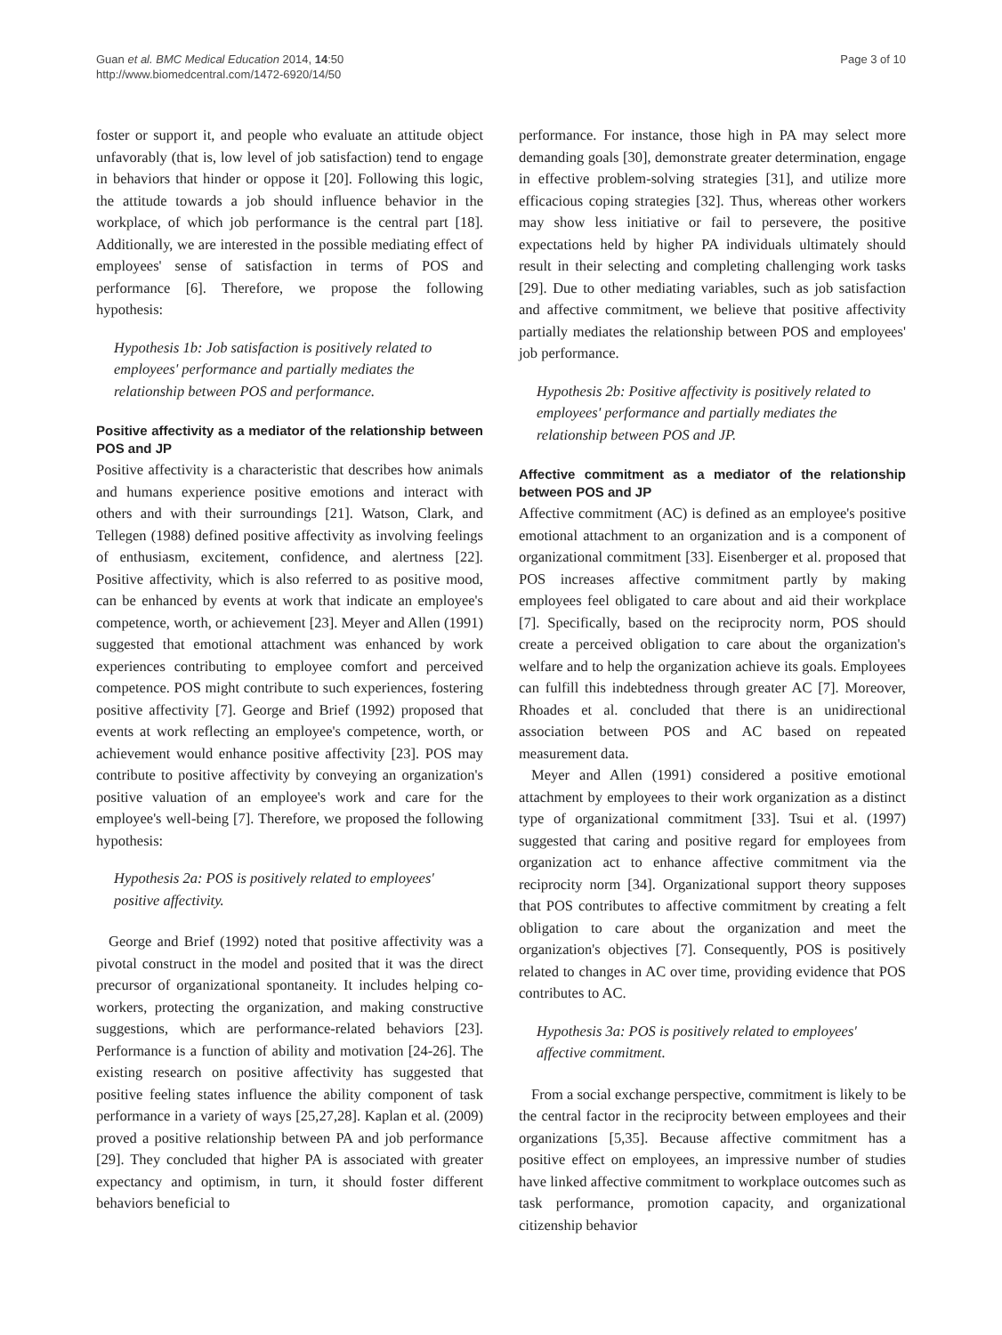Guan et al. BMC Medical Education 2014, 14:50
http://www.biomedcentral.com/1472-6920/14/50
Page 3 of 10
foster or support it, and people who evaluate an attitude object unfavorably (that is, low level of job satisfaction) tend to engage in behaviors that hinder or oppose it [20]. Following this logic, the attitude towards a job should influence behavior in the workplace, of which job performance is the central part [18]. Additionally, we are interested in the possible mediating effect of employees' sense of satisfaction in terms of POS and performance [6]. Therefore, we propose the following hypothesis:
Hypothesis 1b: Job satisfaction is positively related to employees' performance and partially mediates the relationship between POS and performance.
Positive affectivity as a mediator of the relationship between POS and JP
Positive affectivity is a characteristic that describes how animals and humans experience positive emotions and interact with others and with their surroundings [21]. Watson, Clark, and Tellegen (1988) defined positive affectivity as involving feelings of enthusiasm, excitement, confidence, and alertness [22]. Positive affectivity, which is also referred to as positive mood, can be enhanced by events at work that indicate an employee's competence, worth, or achievement [23]. Meyer and Allen (1991) suggested that emotional attachment was enhanced by work experiences contributing to employee comfort and perceived competence. POS might contribute to such experiences, fostering positive affectivity [7]. George and Brief (1992) proposed that events at work reflecting an employee's competence, worth, or achievement would enhance positive affectivity [23]. POS may contribute to positive affectivity by conveying an organization's positive valuation of an employee's work and care for the employee's well-being [7]. Therefore, we proposed the following hypothesis:
Hypothesis 2a: POS is positively related to employees' positive affectivity.
George and Brief (1992) noted that positive affectivity was a pivotal construct in the model and posited that it was the direct precursor of organizational spontaneity. It includes helping co-workers, protecting the organization, and making constructive suggestions, which are performance-related behaviors [23]. Performance is a function of ability and motivation [24-26]. The existing research on positive affectivity has suggested that positive feeling states influence the ability component of task performance in a variety of ways [25,27,28]. Kaplan et al. (2009) proved a positive relationship between PA and job performance [29]. They concluded that higher PA is associated with greater expectancy and optimism, in turn, it should foster different behaviors beneficial to
performance. For instance, those high in PA may select more demanding goals [30], demonstrate greater determination, engage in effective problem-solving strategies [31], and utilize more efficacious coping strategies [32]. Thus, whereas other workers may show less initiative or fail to persevere, the positive expectations held by higher PA individuals ultimately should result in their selecting and completing challenging work tasks [29]. Due to other mediating variables, such as job satisfaction and affective commitment, we believe that positive affectivity partially mediates the relationship between POS and employees' job performance.
Hypothesis 2b: Positive affectivity is positively related to employees' performance and partially mediates the relationship between POS and JP.
Affective commitment as a mediator of the relationship between POS and JP
Affective commitment (AC) is defined as an employee's positive emotional attachment to an organization and is a component of organizational commitment [33]. Eisenberger et al. proposed that POS increases affective commitment partly by making employees feel obligated to care about and aid their workplace [7]. Specifically, based on the reciprocity norm, POS should create a perceived obligation to care about the organization's welfare and to help the organization achieve its goals. Employees can fulfill this indebtedness through greater AC [7]. Moreover, Rhoades et al. concluded that there is an unidirectional association between POS and AC based on repeated measurement data.
Meyer and Allen (1991) considered a positive emotional attachment by employees to their work organization as a distinct type of organizational commitment [33]. Tsui et al. (1997) suggested that caring and positive regard for employees from organization act to enhance affective commitment via the reciprocity norm [34]. Organizational support theory supposes that POS contributes to affective commitment by creating a felt obligation to care about the organization and meet the organization's objectives [7]. Consequently, POS is positively related to changes in AC over time, providing evidence that POS contributes to AC.
Hypothesis 3a: POS is positively related to employees' affective commitment.
From a social exchange perspective, commitment is likely to be the central factor in the reciprocity between employees and their organizations [5,35]. Because affective commitment has a positive effect on employees, an impressive number of studies have linked affective commitment to workplace outcomes such as task performance, promotion capacity, and organizational citizenship behavior